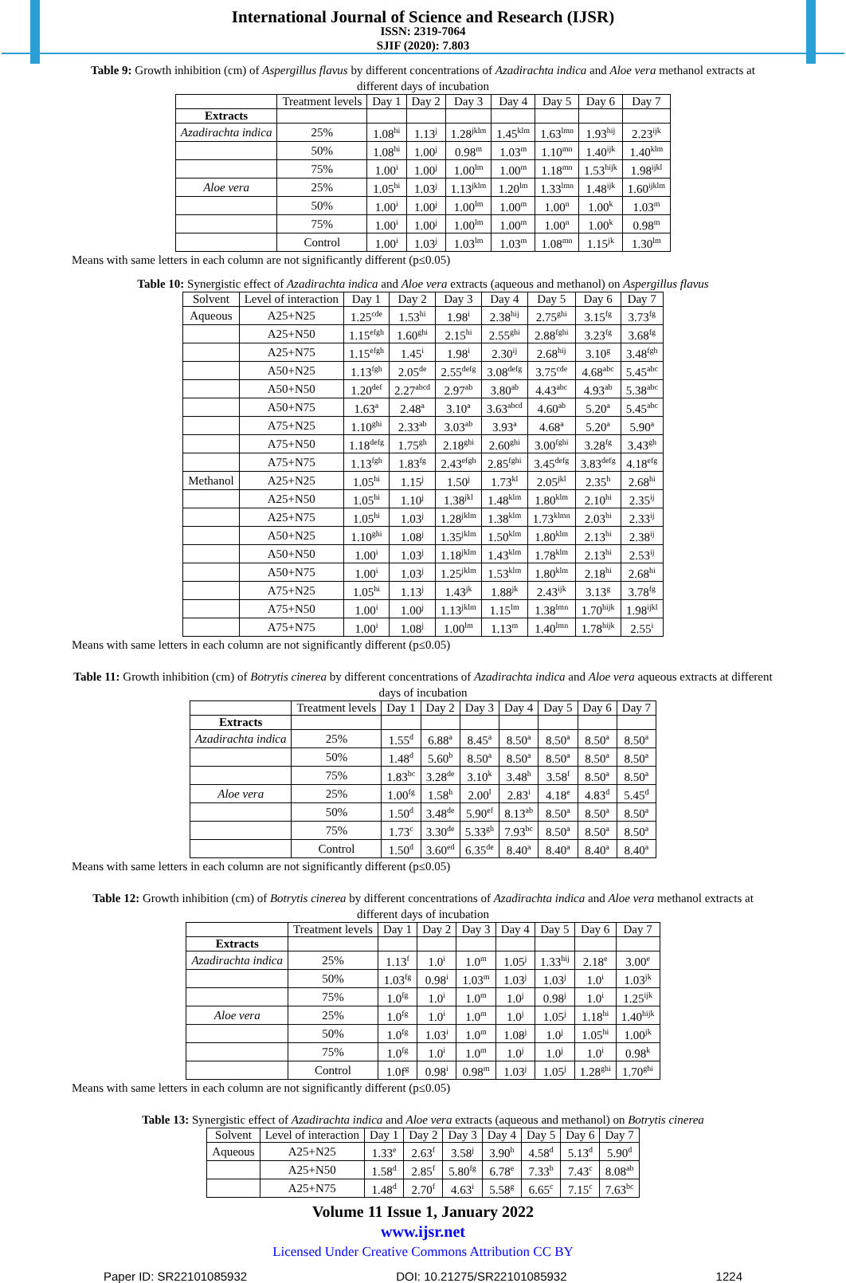International Journal of Science and Research (IJSR)
ISSN: 2319-7064
SJIF (2020): 7.803
Table 9: Growth inhibition (cm) of Aspergillus flavus by different concentrations of Azadirachta indica and Aloe vera methanol extracts at different days of incubation
| | Treatment levels | Day 1 | Day 2 | Day 3 | Day 4 | Day 5 | Day 6 | Day 7 |
| --- | --- | --- | --- | --- | --- | --- | --- | --- |
| Extracts | | | | | | | | |
| Azadirachta indica | 25% | 1.08<sup>hi</sup> | 1.13<sup>j</sup> | 1.28<sup>jklm</sup> | 1.45<sup>klm</sup> | 1.63<sup>lmn</sup> | 1.93<sup>hij</sup> | 2.23<sup>ijk</sup> |
| | 50% | 1.08<sup>hi</sup> | 1.00<sup>j</sup> | 0.98<sup>m</sup> | 1.03<sup>m</sup> | 1.10<sup>mn</sup> | 1.40<sup>ijk</sup> | 1.40<sup>klm</sup> |
| | 75% | 1.00<sup>i</sup> | 1.00<sup>j</sup> | 1.00<sup>lm</sup> | 1.00<sup>m</sup> | 1.18<sup>mn</sup> | 1.53<sup>hijk</sup> | 1.98<sup>ijkl</sup> |
| Aloe vera | 25% | 1.05<sup>hi</sup> | 1.03<sup>j</sup> | 1.13<sup>jklm</sup> | 1.20<sup>lm</sup> | 1.33<sup>lmn</sup> | 1.48<sup>ijk</sup> | 1.60<sup>ijklm</sup> |
| | 50% | 1.00<sup>i</sup> | 1.00<sup>j</sup> | 1.00<sup>lm</sup> | 1.00<sup>m</sup> | 1.00<sup>n</sup> | 1.00<sup>k</sup> | 1.03<sup>m</sup> |
| | 75% | 1.00<sup>i</sup> | 1.00<sup>j</sup> | 1.00<sup>lm</sup> | 1.00<sup>m</sup> | 1.00<sup>n</sup> | 1.00<sup>k</sup> | 0.98<sup>m</sup> |
| | Control | 1.00<sup>i</sup> | 1.03<sup>j</sup> | 1.03<sup>lm</sup> | 1.03<sup>m</sup> | 1.08<sup>mn</sup> | 1.15<sup>jk</sup> | 1.30<sup>lm</sup> |
Means with same letters in each column are not significantly different (p≤0.05)
Table 10: Synergistic effect of Azadirachta indica and Aloe vera extracts (aqueous and methanol) on Aspergillus flavus
| Solvent | Level of interaction | Day 1 | Day 2 | Day 3 | Day 4 | Day 5 | Day 6 | Day 7 |
| --- | --- | --- | --- | --- | --- | --- | --- | --- |
| Aqueous | A25+N25 | 1.25<sup>cde</sup> | 1.53<sup>hi</sup> | 1.98<sup>i</sup> | 2.38<sup>hij</sup> | 2.75<sup>ghi</sup> | 3.15<sup>fg</sup> | 3.73<sup>fg</sup> |
| | A25+N50 | 1.15<sup>efgh</sup> | 1.60<sup>ghi</sup> | 2.15<sup>hi</sup> | 2.55<sup>ghi</sup> | 2.88<sup>fghi</sup> | 3.23<sup>fg</sup> | 3.68<sup>fg</sup> |
| | A25+N75 | 1.15<sup>efgh</sup> | 1.45<sup>i</sup> | 1.98<sup>i</sup> | 2.30<sup>ij</sup> | 2.68<sup>hij</sup> | 3.10<sup>g</sup> | 3.48<sup>fgh</sup> |
| | A50+N25 | 1.13<sup>fgh</sup> | 2.05<sup>de</sup> | 2.55<sup>defg</sup> | 3.08<sup>defg</sup> | 3.75<sup>cde</sup> | 4.68<sup>abc</sup> | 5.45<sup>abc</sup> |
| | A50+N50 | 1.20<sup>def</sup> | 2.27<sup>abcd</sup> | 2.97<sup>ab</sup> | 3.80<sup>ab</sup> | 4.43<sup>abc</sup> | 4.93<sup>ab</sup> | 5.38<sup>abc</sup> |
| | A50+N75 | 1.63<sup>a</sup> | 2.48<sup>a</sup> | 3.10<sup>a</sup> | 3.63<sup>abcd</sup> | 4.60<sup>ab</sup> | 5.20<sup>a</sup> | 5.45<sup>abc</sup> |
| | A75+N25 | 1.10<sup>ghi</sup> | 2.33<sup>ab</sup> | 3.03<sup>ab</sup> | 3.93<sup>a</sup> | 4.68<sup>a</sup> | 5.20<sup>a</sup> | 5.90<sup>a</sup> |
| | A75+N50 | 1.18<sup>defg</sup> | 1.75<sup>gh</sup> | 2.18<sup>ghi</sup> | 2.60<sup>ghi</sup> | 3.00<sup>fghi</sup> | 3.28<sup>fg</sup> | 3.43<sup>gh</sup> |
| | A75+N75 | 1.13<sup>fgh</sup> | 1.83<sup>fg</sup> | 2.43<sup>efgh</sup> | 2.85<sup>fghi</sup> | 3.45<sup>defg</sup> | 3.83<sup>defg</sup> | 4.18<sup>efg</sup> |
| Methanol | A25+N25 | 1.05<sup>hi</sup> | 1.15<sup>j</sup> | 1.50<sup>j</sup> | 1.73<sup>kl</sup> | 2.05<sup>jkl</sup> | 2.35<sup>h</sup> | 2.68<sup>hi</sup> |
| | A25+N50 | 1.05<sup>hi</sup> | 1.10<sup>j</sup> | 1.38<sup>jkl</sup> | 1.48<sup>klm</sup> | 1.80<sup>klm</sup> | 2.10<sup>hi</sup> | 2.35<sup>ij</sup> |
| | A25+N75 | 1.05<sup>hi</sup> | 1.03<sup>j</sup> | 1.28<sup>jklm</sup> | 1.38<sup>klm</sup> | 1.73<sup>klmn</sup> | 2.03<sup>hi</sup> | 2.33<sup>ij</sup> |
| | A50+N25 | 1.10<sup>ghi</sup> | 1.08<sup>j</sup> | 1.35<sup>jklm</sup> | 1.50<sup>klm</sup> | 1.80<sup>klm</sup> | 2.13<sup>hi</sup> | 2.38<sup>ij</sup> |
| | A50+N50 | 1.00<sup>i</sup> | 1.03<sup>j</sup> | 1.18<sup>jklm</sup> | 1.43<sup>klm</sup> | 1.78<sup>klm</sup> | 2.13<sup>hi</sup> | 2.53<sup>ij</sup> |
| | A50+N75 | 1.00<sup>i</sup> | 1.03<sup>j</sup> | 1.25<sup>jklm</sup> | 1.53<sup>klm</sup> | 1.80<sup>klm</sup> | 2.18<sup>hi</sup> | 2.68<sup>hi</sup> |
| | A75+N25 | 1.05<sup>hi</sup> | 1.13<sup>j</sup> | 1.43<sup>jk</sup> | 1.88<sup>jk</sup> | 2.43<sup>ijk</sup> | 3.13<sup>g</sup> | 3.78<sup>fg</sup> |
| | A75+N50 | 1.00<sup>i</sup> | 1.00<sup>j</sup> | 1.13<sup>jklm</sup> | 1.15<sup>lm</sup> | 1.38<sup>lmn</sup> | 1.70<sup>hijk</sup> | 1.98<sup>ijkl</sup> |
| | A75+N75 | 1.00<sup>i</sup> | 1.08<sup>j</sup> | 1.00<sup>lm</sup> | 1.13<sup>m</sup> | 1.40<sup>lmn</sup> | 1.78<sup>hijk</sup> | 2.55<sup>i</sup> |
Means with same letters in each column are not significantly different (p≤0.05)
Table 11: Growth inhibition (cm) of Botrytis cinerea by different concentrations of Azadirachta indica and Aloe vera aqueous extracts at different days of incubation
| | Treatment levels | Day 1 | Day 2 | Day 3 | Day 4 | Day 5 | Day 6 | Day 7 |
| --- | --- | --- | --- | --- | --- | --- | --- | --- |
| Extracts | | | | | | | | |
| Azadirachta indica | 25% | 1.55<sup>d</sup> | 6.88<sup>a</sup> | 8.45<sup>a</sup> | 8.50<sup>a</sup> | 8.50<sup>a</sup> | 8.50<sup>a</sup> | 8.50<sup>a</sup> |
| | 50% | 1.48<sup>d</sup> | 5.60<sup>b</sup> | 8.50<sup>a</sup> | 8.50<sup>a</sup> | 8.50<sup>a</sup> | 8.50<sup>a</sup> | 8.50<sup>a</sup> |
| | 75% | 1.83<sup>bc</sup> | 3.28<sup>de</sup> | 3.10<sup>k</sup> | 3.48<sup>h</sup> | 3.58<sup>f</sup> | 8.50<sup>a</sup> | 8.50<sup>a</sup> |
| Aloe vera | 25% | 1.00<sup>fg</sup> | 1.58<sup>h</sup> | 2.00<sup>l</sup> | 2.83<sup>i</sup> | 4.18<sup>e</sup> | 4.83<sup>d</sup> | 5.45<sup>d</sup> |
| | 50% | 1.50<sup>d</sup> | 3.48<sup>de</sup> | 5.90<sup>ef</sup> | 8.13<sup>ab</sup> | 8.50<sup>a</sup> | 8.50<sup>a</sup> | 8.50<sup>a</sup> |
| | 75% | 1.73<sup>c</sup> | 3.30<sup>de</sup> | 5.33<sup>gh</sup> | 7.93<sup>bc</sup> | 8.50<sup>a</sup> | 8.50<sup>a</sup> | 8.50<sup>a</sup> |
| | Control | 1.50<sup>d</sup> | 3.60<sup>ed</sup> | 6.35<sup>de</sup> | 8.40<sup>a</sup> | 8.40<sup>a</sup> | 8.40<sup>a</sup> | 8.40<sup>a</sup> |
Means with same letters in each column are not significantly different (p≤0.05)
Table 12: Growth inhibition (cm) of Botrytis cinerea by different concentrations of Azadirachta indica and Aloe vera methanol extracts at different days of incubation
| | Treatment levels | Day 1 | Day 2 | Day 3 | Day 4 | Day 5 | Day 6 | Day 7 |
| --- | --- | --- | --- | --- | --- | --- | --- | --- |
| Extracts | | | | | | | | |
| Azadirachta indica | 25% | 1.13<sup>f</sup> | 1.0<sup>i</sup> | 1.0<sup>m</sup> | 1.05<sup>j</sup> | 1.33<sup>hij</sup> | 2.18<sup>e</sup> | 3.00<sup>e</sup> |
| | 50% | 1.03<sup>fg</sup> | 0.98<sup>i</sup> | 1.03<sup>m</sup> | 1.03<sup>j</sup> | 1.03<sup>j</sup> | 1.0<sup>i</sup> | 1.03<sup>jk</sup> |
| | 75% | 1.0<sup>fg</sup> | 1.0<sup>i</sup> | 1.0<sup>m</sup> | 1.0<sup>j</sup> | 0.98<sup>j</sup> | 1.0<sup>i</sup> | 1.25<sup>ijk</sup> |
| Aloe vera | 25% | 1.0<sup>fg</sup> | 1.0<sup>i</sup> | 1.0<sup>m</sup> | 1.0<sup>j</sup> | 1.05<sup>j</sup> | 1.18<sup>hi</sup> | 1.40<sup>hijk</sup> |
| | 50% | 1.0<sup>fg</sup> | 1.03<sup>i</sup> | 1.0<sup>m</sup> | 1.08<sup>j</sup> | 1.0<sup>j</sup> | 1.05<sup>hi</sup> | 1.00<sup>jk</sup> |
| | 75% | 1.0<sup>fg</sup> | 1.0<sup>i</sup> | 1.0<sup>m</sup> | 1.0<sup>j</sup> | 1.0<sup>j</sup> | 1.0<sup>i</sup> | 0.98<sup>k</sup> |
| | Control | 1.0f<sup>g</sup> | 0.98<sup>i</sup> | 0.98<sup>m</sup> | 1.03<sup>j</sup> | 1.05<sup>j</sup> | 1.28<sup>ghi</sup> | 1.70<sup>ghi</sup> |
Means with same letters in each column are not significantly different (p≤0.05)
Table 13: Synergistic effect of Azadirachta indica and Aloe vera extracts (aqueous and methanol) on Botrytis cinerea
| Solvent | Level of interaction | Day 1 | Day 2 | Day 3 | Day 4 | Day 5 | Day 6 | Day 7 |
| --- | --- | --- | --- | --- | --- | --- | --- | --- |
| Aqueous | A25+N25 | 1.33<sup>e</sup> | 2.63<sup>f</sup> | 3.58<sup>j</sup> | 3.90<sup>h</sup> | 4.58<sup>d</sup> | 5.13<sup>d</sup> | 5.90<sup>d</sup> |
| | A25+N50 | 1.58<sup>d</sup> | 2.85<sup>f</sup> | 5.80<sup>fg</sup> | 6.78<sup>e</sup> | 7.33<sup>b</sup> | 7.43<sup>c</sup> | 8.08<sup>ab</sup> |
| | A25+N75 | 1.48<sup>d</sup> | 2.70<sup>f</sup> | 4.63<sup>i</sup> | 5.58<sup>g</sup> | 6.65<sup>c</sup> | 7.15<sup>c</sup> | 7.63<sup>bc</sup> |
Volume 11 Issue 1, January 2022
www.ijsr.net
Licensed Under Creative Commons Attribution CC BY
Paper ID: SR22101085932 DOI: 10.21275/SR22101085932 1224